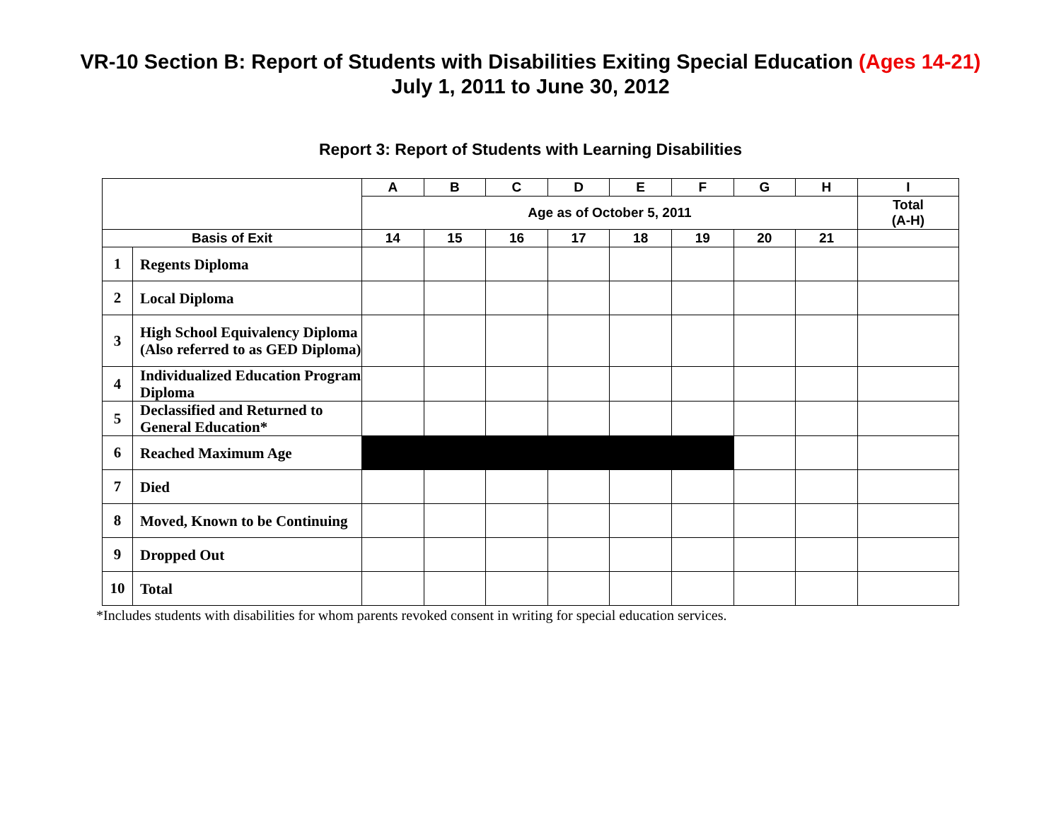VR-10 Section B: Report of Students with Disabilities Exiting Special Education (Ages 14-21)
July 1, 2011 to June 30, 2012
Report 3: Report of Students with Learning Disabilities
| | | A | B | C | D | E | F | G | H | I |
| --- | --- | --- | --- | --- | --- | --- | --- | --- | --- | --- |
| | | Age as of October 5, 2011 | | | | | | | | Total (A-H) |
| Basis of Exit | | 14 | 15 | 16 | 17 | 18 | 19 | 20 | 21 | |
| 1 | Regents Diploma | | | | | | | | | |
| 2 | Local Diploma | | | | | | | | | |
| 3 | High School Equivalency Diploma (Also referred to as GED Diploma) | | | | | | | | | |
| 4 | Individualized Education Program Diploma | | | | | | | | | |
| 5 | Declassified and Returned to General Education* | | | | | | | | | |
| 6 | Reached Maximum Age | | | | | | | | | |
| 7 | Died | | | | | | | | | |
| 8 | Moved, Known to be Continuing | | | | | | | | | |
| 9 | Dropped Out | | | | | | | | | |
| 10 | Total | | | | | | | | | |
*Includes students with disabilities for whom parents revoked consent in writing for special education services.